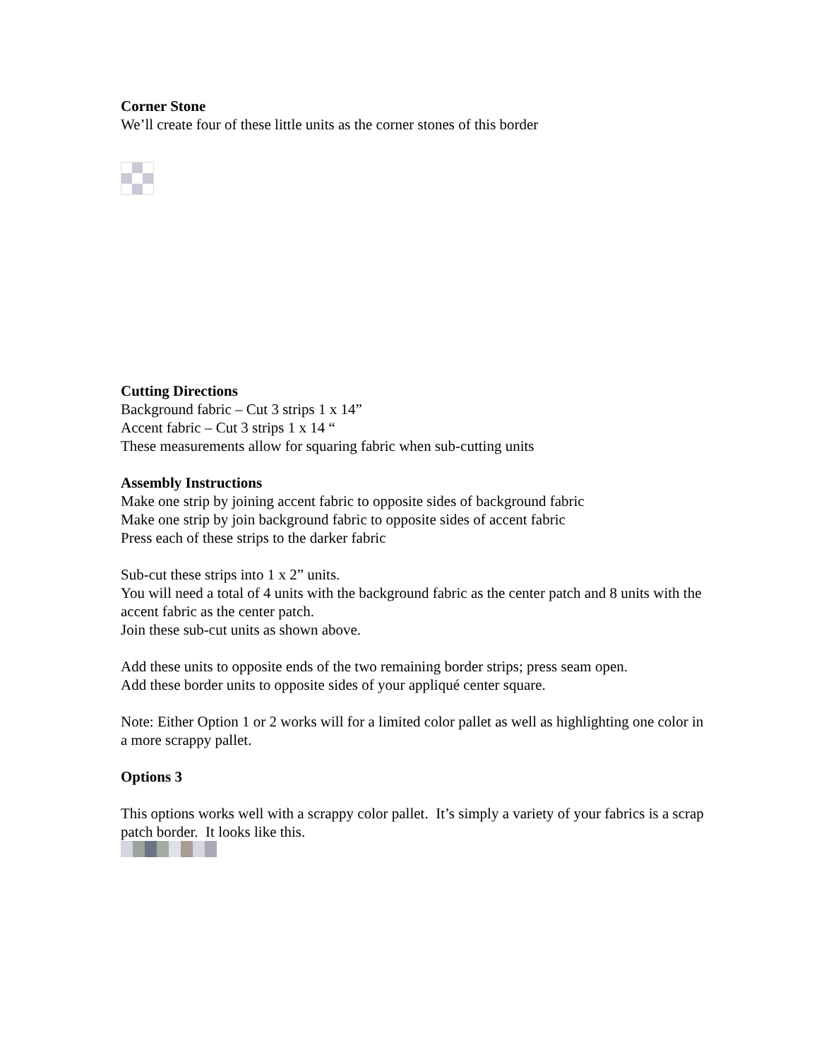Corner Stone
We’ll create four of these little units as the corner stones of this border
Cutting Directions
Background fabric – Cut 3 strips 1 x 14”
Accent fabric – Cut 3 strips 1 x 14 “
These measurements allow for squaring fabric when sub-cutting units
Assembly Instructions
Make one strip by joining accent fabric to opposite sides of background fabric
Make one strip by join background fabric to opposite sides of accent fabric
Press each of these strips to the darker fabric
Sub-cut these strips into 1 x 2” units.
You will need a total of 4 units with the background fabric as the center patch and 8 units with the accent fabric as the center patch.
Join these sub-cut units as shown above.
Add these units to opposite ends of the two remaining border strips; press seam open.
Add these border units to opposite sides of your appliqué center square.
Note: Either Option 1 or 2 works will for a limited color pallet as well as highlighting one color in a more scrappy pallet.
Options 3
This options works well with a scrappy color pallet. It’s simply a variety of your fabrics is a scrap patch border. It looks like this.